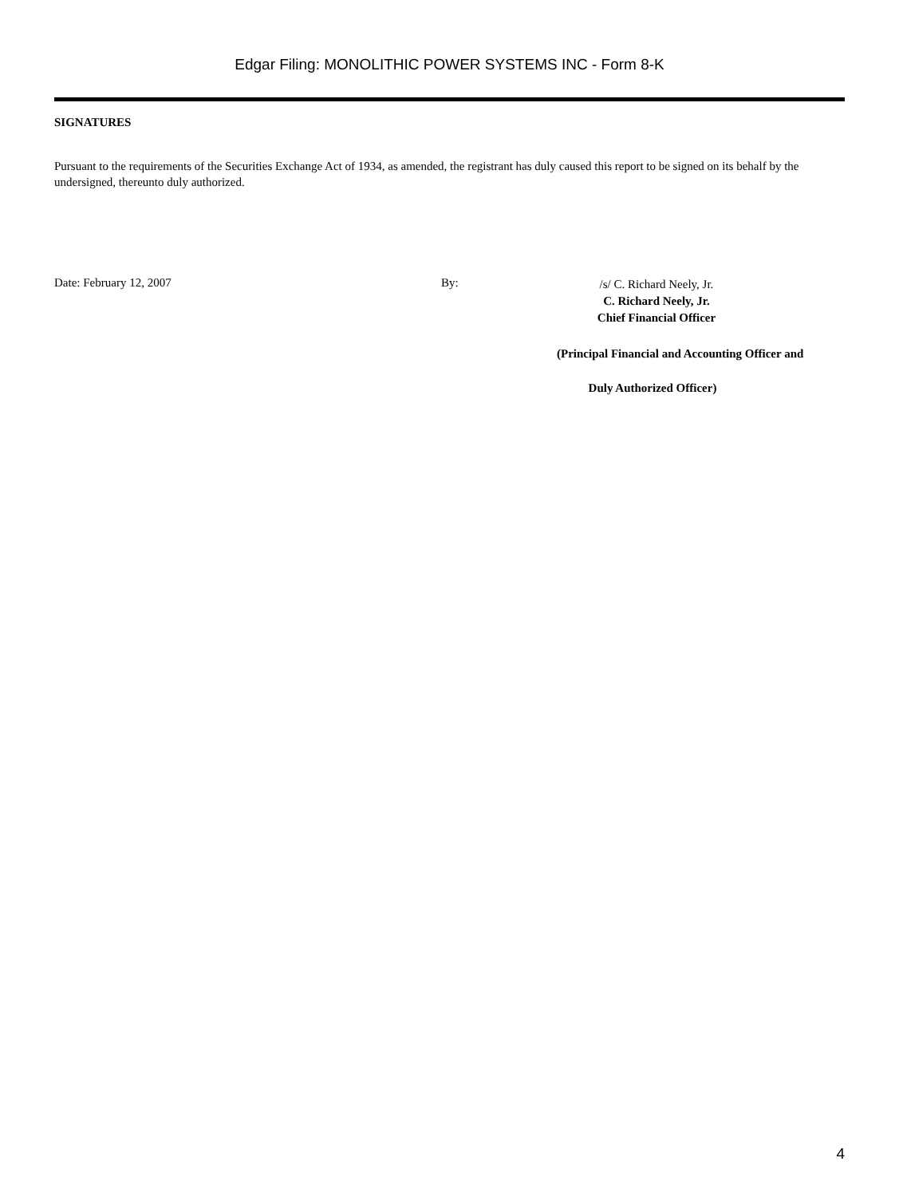Edgar Filing: MONOLITHIC POWER SYSTEMS INC - Form 8-K
SIGNATURES
Pursuant to the requirements of the Securities Exchange Act of 1934, as amended, the registrant has duly caused this report to be signed on its behalf by the undersigned, thereunto duly authorized.
Date: February 12, 2007 By:
/s/ C. Richard Neely, Jr.
C. Richard Neely, Jr.
Chief Financial Officer
(Principal Financial and Accounting Officer and
Duly Authorized Officer)
4